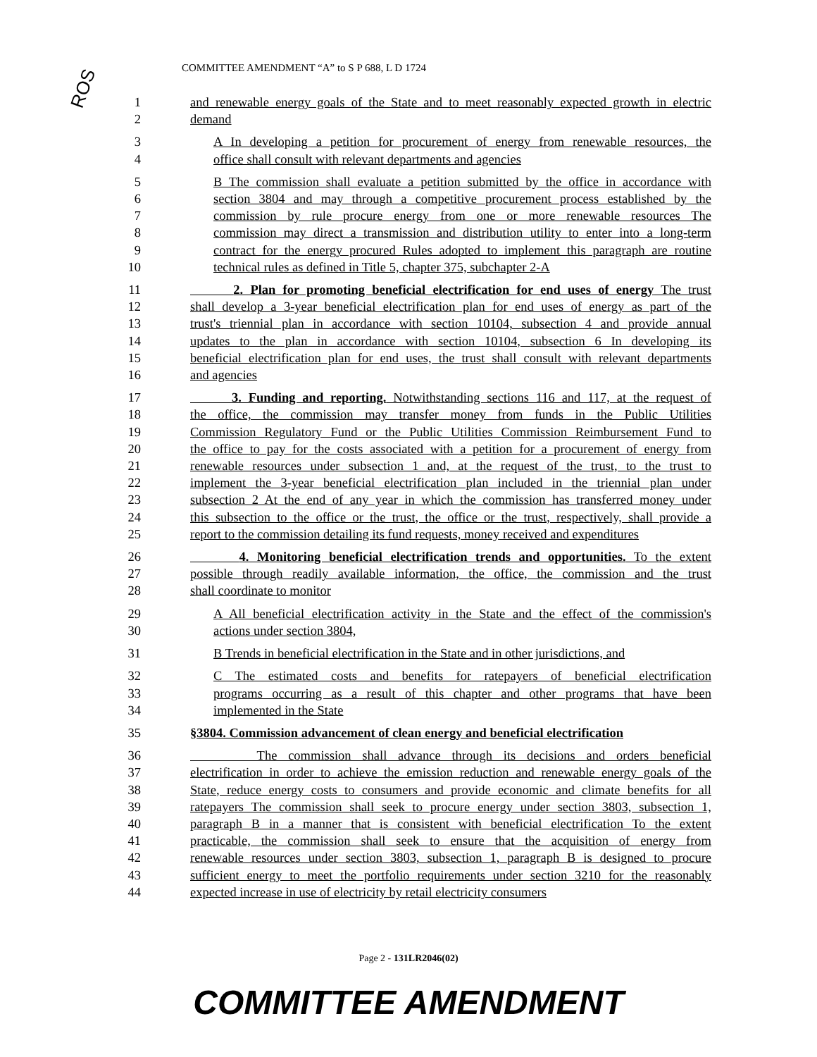ROS
COMMITTEE AMENDMENT “A” to S P 688, L D 1724
1 and renewable energy goals of the State and to meet reasonably expected growth in electric
2 demand
3 A In developing a petition for procurement of energy from renewable resources, the
4 office shall consult with relevant departments and agencies
5 B The commission shall evaluate a petition submitted by the office in accordance with
6 section 3804 and may through a competitive procurement process established by the
7 commission by rule procure energy from one or more renewable resources The
8 commission may direct a transmission and distribution utility to enter into a long-term
9 contract for the energy procured Rules adopted to implement this paragraph are routine
10 technical rules as defined in Title 5, chapter 375, subchapter 2-A
11 2. Plan for promoting beneficial electrification for end uses of energy The trust
12 shall develop a 3-year beneficial electrification plan for end uses of energy as part of the
13 trust's triennial plan in accordance with section 10104, subsection 4 and provide annual
14 updates to the plan in accordance with section 10104, subsection 6 In developing its
15 beneficial electrification plan for end uses, the trust shall consult with relevant departments
16 and agencies
17 3. Funding and reporting. Notwithstanding sections 116 and 117, at the request of
18 the office, the commission may transfer money from funds in the Public Utilities
19 Commission Regulatory Fund or the Public Utilities Commission Reimbursement Fund to
20 the office to pay for the costs associated with a petition for a procurement of energy from
21 renewable resources under subsection 1 and, at the request of the trust, to the trust to
22 implement the 3-year beneficial electrification plan included in the triennial plan under
23 subsection 2 At the end of any year in which the commission has transferred money under
24 this subsection to the office or the trust, the office or the trust, respectively, shall provide a
25 report to the commission detailing its fund requests, money received and expenditures
26 4. Monitoring beneficial electrification trends and opportunities. To the extent
27 possible through readily available information, the office, the commission and the trust
28 shall coordinate to monitor
29 A All beneficial electrification activity in the State and the effect of the commission's
30 actions under section 3804,
31 B Trends in beneficial electrification in the State and in other jurisdictions, and
32 C The estimated costs and benefits for ratepayers of beneficial electrification
33 programs occurring as a result of this chapter and other programs that have been
34 implemented in the State
35 §3804. Commission advancement of clean energy and beneficial electrification
36 The commission shall advance through its decisions and orders beneficial
37 electrification in order to achieve the emission reduction and renewable energy goals of the
38 State, reduce energy costs to consumers and provide economic and climate benefits for all
39 ratepayers The commission shall seek to procure energy under section 3803, subsection 1,
40 paragraph B in a manner that is consistent with beneficial electrification To the extent
41 practicable, the commission shall seek to ensure that the acquisition of energy from
42 renewable resources under section 3803, subsection 1, paragraph B is designed to procure
43 sufficient energy to meet the portfolio requirements under section 3210 for the reasonably
44 expected increase in use of electricity by retail electricity consumers
Page 2 - 131LR2046(02)
COMMITTEE AMENDMENT